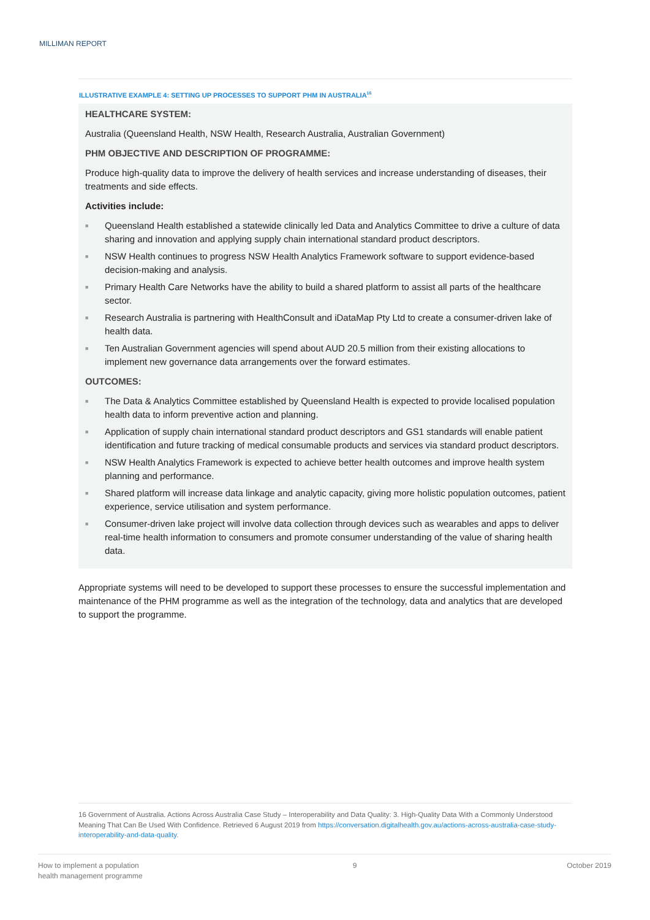MILLIMAN REPORT
ILLUSTRATIVE EXAMPLE 4: SETTING UP PROCESSES TO SUPPORT PHM IN AUSTRALIA<sup>16</sup>
HEALTHCARE SYSTEM:
Australia (Queensland Health, NSW Health, Research Australia, Australian Government)
PHM OBJECTIVE AND DESCRIPTION OF PROGRAMME:
Produce high-quality data to improve the delivery of health services and increase understanding of diseases, their treatments and side effects.
Activities include:
■ Queensland Health established a statewide clinically led Data and Analytics Committee to drive a culture of data sharing and innovation and applying supply chain international standard product descriptors.
■ NSW Health continues to progress NSW Health Analytics Framework software to support evidence-based decision-making and analysis.
■ Primary Health Care Networks have the ability to build a shared platform to assist all parts of the healthcare sector.
■ Research Australia is partnering with HealthConsult and iDataMap Pty Ltd to create a consumer-driven lake of health data.
■ Ten Australian Government agencies will spend about AUD 20.5 million from their existing allocations to implement new governance data arrangements over the forward estimates.
OUTCOMES:
■ The Data & Analytics Committee established by Queensland Health is expected to provide localised population health data to inform preventive action and planning.
■ Application of supply chain international standard product descriptors and GS1 standards will enable patient identification and future tracking of medical consumable products and services via standard product descriptors.
■ NSW Health Analytics Framework is expected to achieve better health outcomes and improve health system planning and performance.
■ Shared platform will increase data linkage and analytic capacity, giving more holistic population outcomes, patient experience, service utilisation and system performance.
■ Consumer-driven lake project will involve data collection through devices such as wearables and apps to deliver real-time health information to consumers and promote consumer understanding of the value of sharing health data.
Appropriate systems will need to be developed to support these processes to ensure the successful implementation and maintenance of the PHM programme as well as the integration of the technology, data and analytics that are developed to support the programme.
16 Government of Australia. Actions Across Australia Case Study – Interoperability and Data Quality: 3. High-Quality Data With a Commonly Understood Meaning That Can Be Used With Confidence. Retrieved 6 August 2019 from https://conversation.digitalhealth.gov.au/actions-across-australia-case-study-interoperability-and-data-quality.
How to implement a population
health management programme
9 October 2019